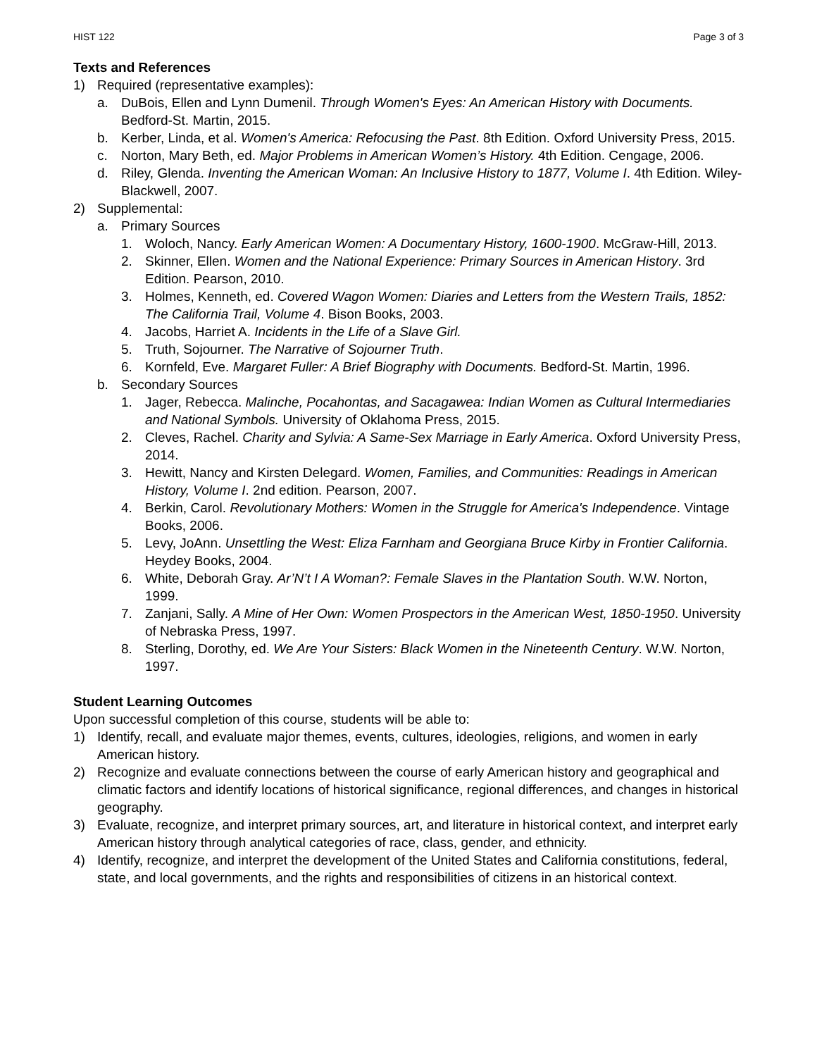HIST 122 Page 3 of 3
Texts and References
1) Required (representative examples):
a. DuBois, Ellen and Lynn Dumenil. Through Women's Eyes: An American History with Documents. Bedford-St. Martin, 2015.
b. Kerber, Linda, et al. Women's America: Refocusing the Past. 8th Edition. Oxford University Press, 2015.
c. Norton, Mary Beth, ed. Major Problems in American Women’s History. 4th Edition. Cengage, 2006.
d. Riley, Glenda. Inventing the American Woman: An Inclusive History to 1877, Volume I. 4th Edition. Wiley-Blackwell, 2007.
2) Supplemental:
a. Primary Sources
1. Woloch, Nancy. Early American Women: A Documentary History, 1600-1900. McGraw-Hill, 2013.
2. Skinner, Ellen. Women and the National Experience: Primary Sources in American History. 3rd Edition. Pearson, 2010.
3. Holmes, Kenneth, ed. Covered Wagon Women: Diaries and Letters from the Western Trails, 1852: The California Trail, Volume 4. Bison Books, 2003.
4. Jacobs, Harriet A. Incidents in the Life of a Slave Girl.
5. Truth, Sojourner. The Narrative of Sojourner Truth.
6. Kornfeld, Eve. Margaret Fuller: A Brief Biography with Documents. Bedford-St. Martin, 1996.
b. Secondary Sources
1. Jager, Rebecca. Malinche, Pocahontas, and Sacagawea: Indian Women as Cultural Intermediaries and National Symbols. University of Oklahoma Press, 2015.
2. Cleves, Rachel. Charity and Sylvia: A Same-Sex Marriage in Early America. Oxford University Press, 2014.
3. Hewitt, Nancy and Kirsten Delegard. Women, Families, and Communities: Readings in American History, Volume I. 2nd edition. Pearson, 2007.
4. Berkin, Carol. Revolutionary Mothers: Women in the Struggle for America's Independence. Vintage Books, 2006.
5. Levy, JoAnn. Unsettling the West: Eliza Farnham and Georgiana Bruce Kirby in Frontier California. Heydey Books, 2004.
6. White, Deborah Gray. Ar’N’t I A Woman?: Female Slaves in the Plantation South. W.W. Norton, 1999.
7. Zanjani, Sally. A Mine of Her Own: Women Prospectors in the American West, 1850-1950. University of Nebraska Press, 1997.
8. Sterling, Dorothy, ed. We Are Your Sisters: Black Women in the Nineteenth Century. W.W. Norton, 1997.
Student Learning Outcomes
Upon successful completion of this course, students will be able to:
1) Identify, recall, and evaluate major themes, events, cultures, ideologies, religions, and women in early American history.
2) Recognize and evaluate connections between the course of early American history and geographical and climatic factors and identify locations of historical significance, regional differences, and changes in historical geography.
3) Evaluate, recognize, and interpret primary sources, art, and literature in historical context, and interpret early American history through analytical categories of race, class, gender, and ethnicity.
4) Identify, recognize, and interpret the development of the United States and California constitutions, federal, state, and local governments, and the rights and responsibilities of citizens in an historical context.